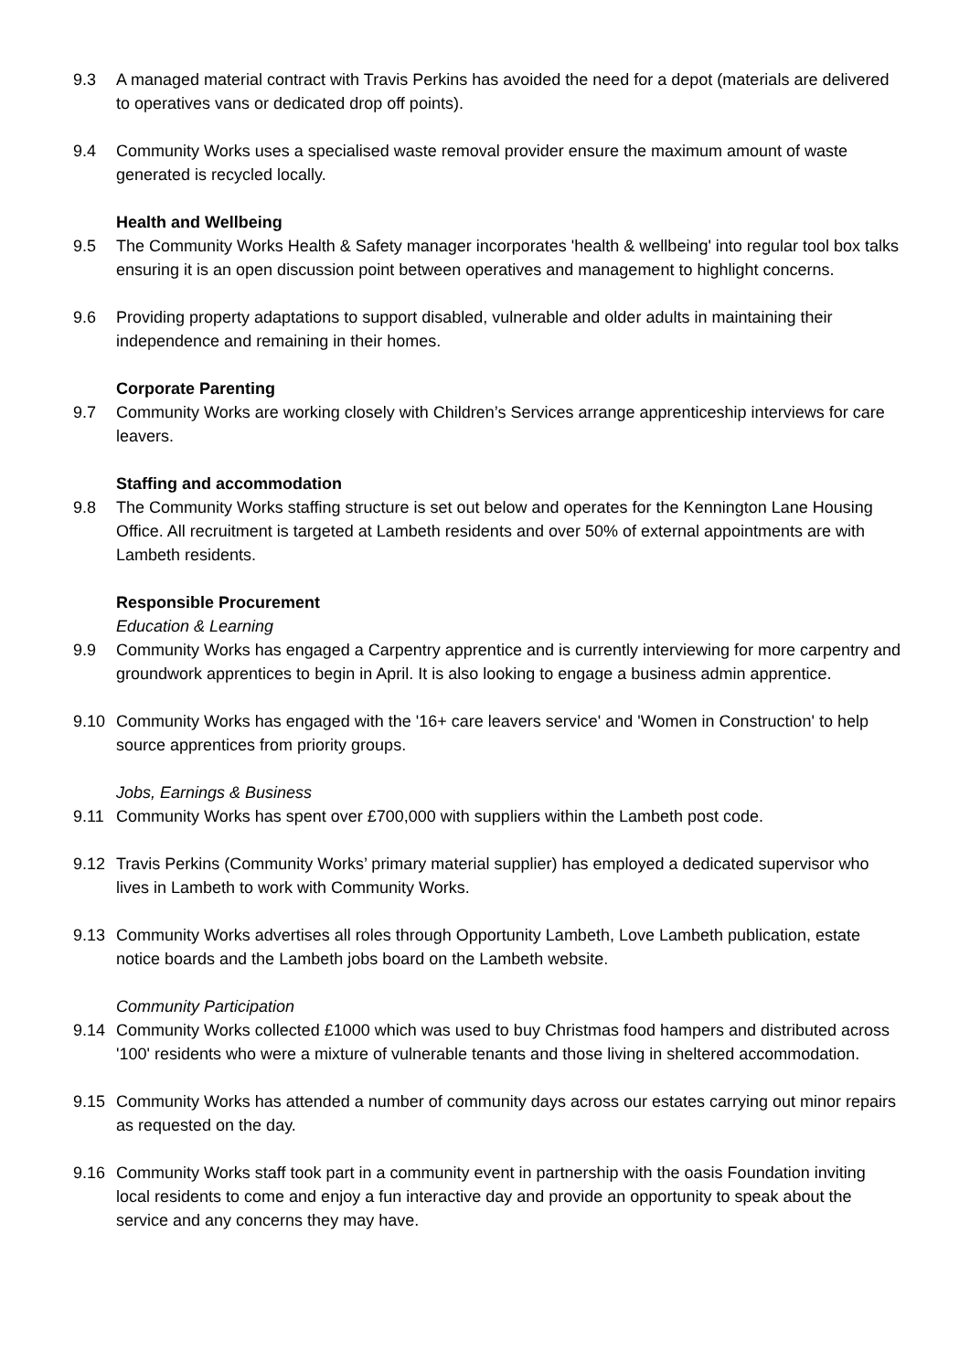9.3 A managed material contract with Travis Perkins has avoided the need for a depot (materials are delivered to operatives vans or dedicated drop off points).
9.4 Community Works uses a specialised waste removal provider ensure the maximum amount of waste generated is recycled locally.
Health and Wellbeing
9.5 The Community Works Health & Safety manager incorporates 'health & wellbeing' into regular tool box talks ensuring it is an open discussion point between operatives and management to highlight concerns.
9.6 Providing property adaptations to support disabled, vulnerable and older adults in maintaining their independence and remaining in their homes.
Corporate Parenting
9.7 Community Works are working closely with Children’s Services arrange apprenticeship interviews for care leavers.
Staffing and accommodation
9.8 The Community Works staffing structure is set out below and operates for the Kennington Lane Housing Office. All recruitment is targeted at Lambeth residents and over 50% of external appointments are with Lambeth residents.
Responsible Procurement
Education & Learning
9.9 Community Works has engaged a Carpentry apprentice and is currently interviewing for more carpentry and groundwork apprentices to begin in April. It is also looking to engage a business admin apprentice.
9.10 Community Works has engaged with the '16+ care leavers service' and 'Women in Construction' to help source apprentices from priority groups.
Jobs, Earnings & Business
9.11 Community Works has spent over £700,000 with suppliers within the Lambeth post code.
9.12 Travis Perkins (Community Works’ primary material supplier) has employed a dedicated supervisor who lives in Lambeth to work with Community Works.
9.13 Community Works advertises all roles through Opportunity Lambeth, Love Lambeth publication, estate notice boards and the Lambeth jobs board on the Lambeth website.
Community Participation
9.14 Community Works collected £1000 which was used to buy Christmas food hampers and distributed across '100' residents who were a mixture of vulnerable tenants and those living in sheltered accommodation.
9.15 Community Works has attended a number of community days across our estates carrying out minor repairs as requested on the day.
9.16 Community Works staff took part in a community event in partnership with the oasis Foundation inviting local residents to come and enjoy a fun interactive day and provide an opportunity to speak about the service and any concerns they may have.